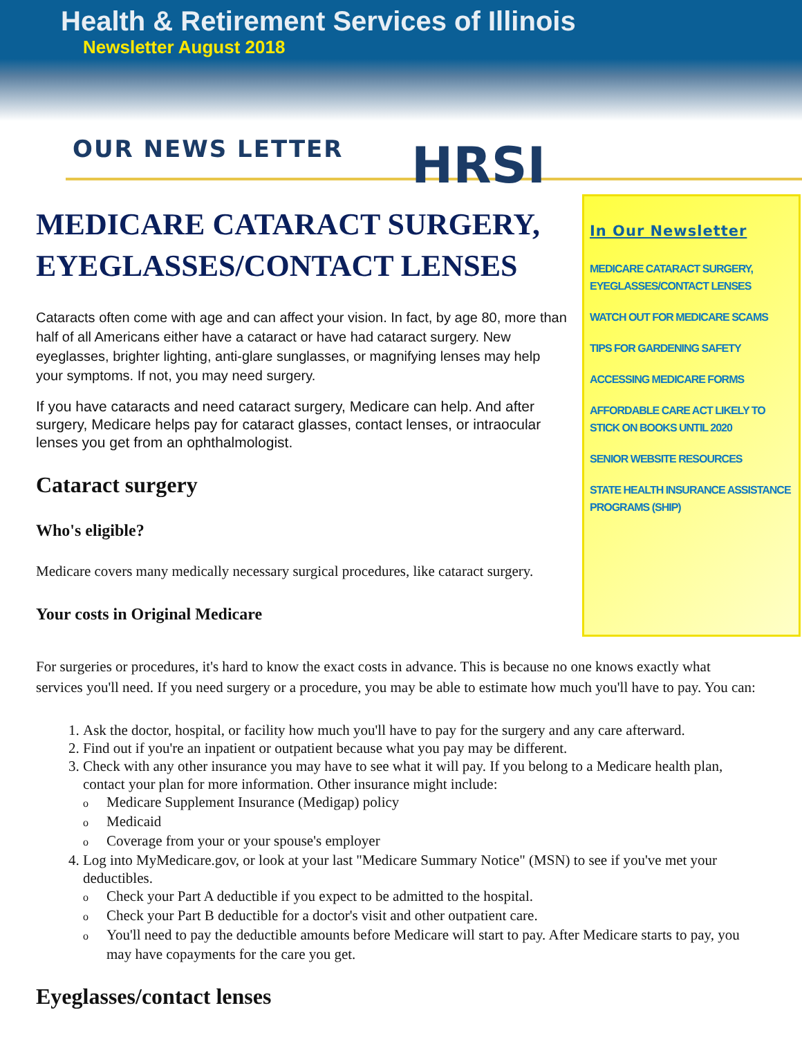Health & Retirement Services of Illinois
Newsletter August 2018
OUR NEWS LETTER HRSI
MEDICARE CATARACT SURGERY, EYEGLASSES/CONTACT LENSES
Cataracts often come with age and can affect your vision. In fact, by age 80, more than half of all Americans either have a cataract or have had cataract surgery. New eyeglasses, brighter lighting, anti-glare sunglasses, or magnifying lenses may help your symptoms. If not, you may need surgery.
If you have cataracts and need cataract surgery, Medicare can help. And after surgery, Medicare helps pay for cataract glasses, contact lenses, or intraocular lenses you get from an ophthalmologist.
Cataract surgery
Who's eligible?
Medicare covers many medically necessary surgical procedures, like cataract surgery.
Your costs in Original Medicare
In Our Newsletter
MEDICARE CATARACT SURGERY, EYEGLASSES/CONTACT LENSES
WATCH OUT FOR MEDICARE SCAMS
TIPS FOR GARDENING SAFETY
ACCESSING MEDICARE FORMS
AFFORDABLE CARE ACT LIKELY TO STICK ON BOOKS UNTIL 2020
SENIOR WEBSITE RESOURCES
STATE HEALTH INSURANCE ASSISTANCE PROGRAMS (SHIP)
For surgeries or procedures, it's hard to know the exact costs in advance. This is because no one knows exactly what services you'll need. If you need surgery or a procedure, you may be able to estimate how much you'll have to pay. You can:
1. Ask the doctor, hospital, or facility how much you'll have to pay for the surgery and any care afterward.
2. Find out if you're an inpatient or outpatient because what you pay may be different.
3. Check with any other insurance you may have to see what it will pay. If you belong to a Medicare health plan, contact your plan for more information. Other insurance might include:
Medicare Supplement Insurance (Medigap) policy
Medicaid
Coverage from your or your spouse's employer
4. Log into MyMedicare.gov, or look at your last "Medicare Summary Notice" (MSN) to see if you've met your deductibles.
Check your Part A deductible if you expect to be admitted to the hospital.
Check your Part B deductible for a doctor's visit and other outpatient care.
You'll need to pay the deductible amounts before Medicare will start to pay. After Medicare starts to pay, you may have copayments for the care you get.
Eyeglasses/contact lenses